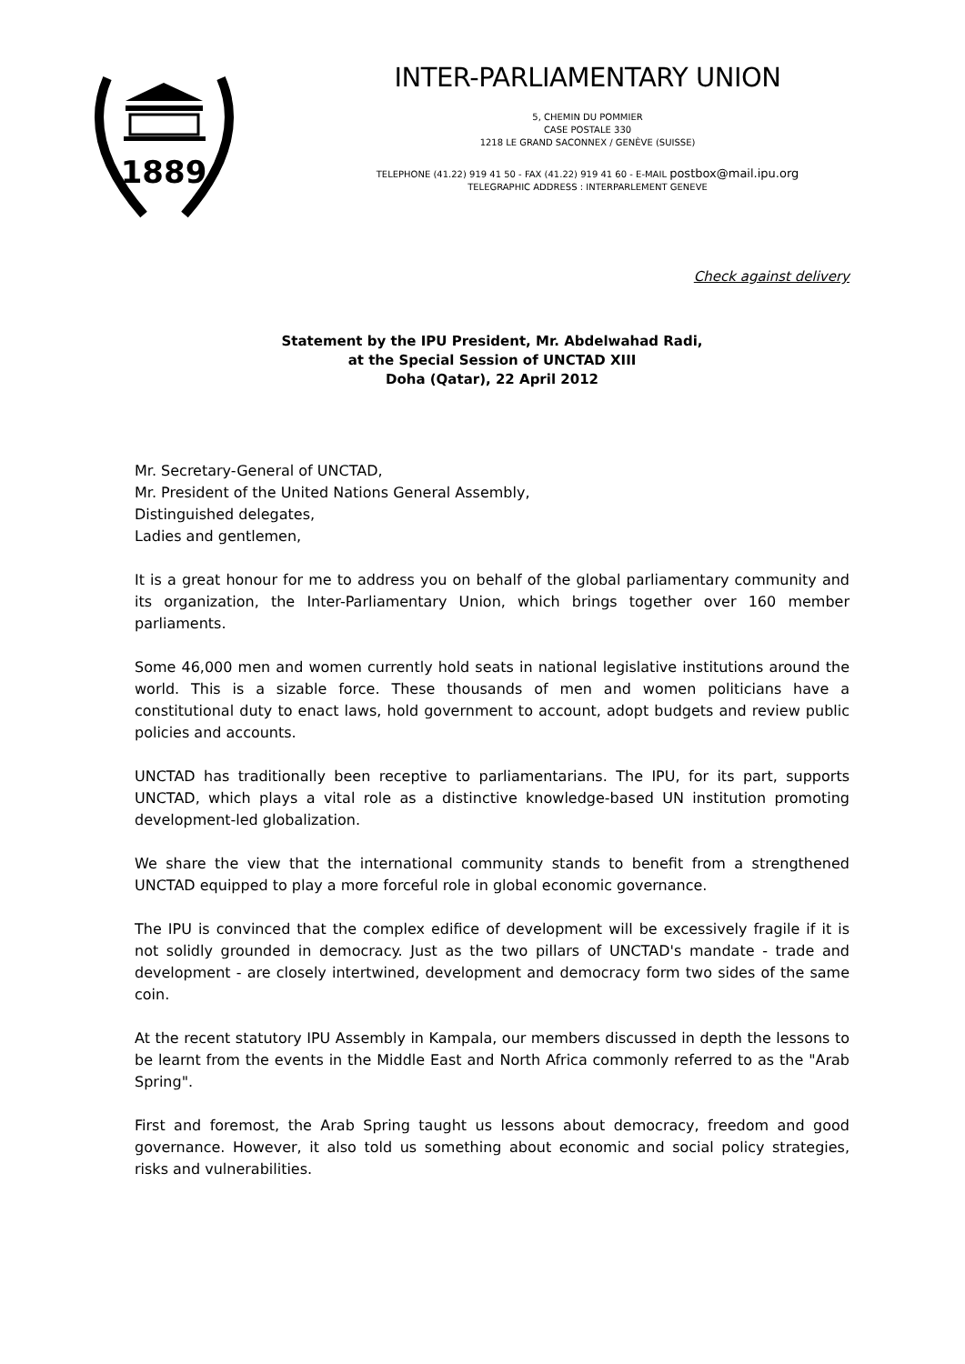1889
INTER-PARLIAMENTARY UNION
5, CHEMIN DU POMMIER
CASE POSTALE 330
1218 LE GRAND SACONNEX / GENÈVE (SUISSE)
TELEPHONE (41.22) 919 41 50 - FAX (41.22) 919 41 60 - E-MAIL postbox@mail.ipu.org
TELEGRAPHIC ADDRESS : INTERPARLEMENT GENEVE
Check against delivery
Statement by the IPU President, Mr. Abdelwahad Radi,
at the Special Session of UNCTAD XIII
Doha (Qatar), 22 April 2012
Mr. Secretary-General of UNCTAD,
Mr. President of the United Nations General Assembly,
Distinguished delegates,
Ladies and gentlemen,
It is a great honour for me to address you on behalf of the global parliamentary community and its organization, the Inter-Parliamentary Union, which brings together over 160 member parliaments.
Some 46,000 men and women currently hold seats in national legislative institutions around the world. This is a sizable force. These thousands of men and women politicians have a constitutional duty to enact laws, hold government to account, adopt budgets and review public policies and accounts.
UNCTAD has traditionally been receptive to parliamentarians. The IPU, for its part, supports UNCTAD, which plays a vital role as a distinctive knowledge-based UN institution promoting development-led globalization.
We share the view that the international community stands to benefit from a strengthened UNCTAD equipped to play a more forceful role in global economic governance.
The IPU is convinced that the complex edifice of development will be excessively fragile if it is not solidly grounded in democracy. Just as the two pillars of UNCTAD's mandate - trade and development - are closely intertwined, development and democracy form two sides of the same coin.
At the recent statutory IPU Assembly in Kampala, our members discussed in depth the lessons to be learnt from the events in the Middle East and North Africa commonly referred to as the "Arab Spring".
First and foremost, the Arab Spring taught us lessons about democracy, freedom and good governance. However, it also told us something about economic and social policy strategies, risks and vulnerabilities.